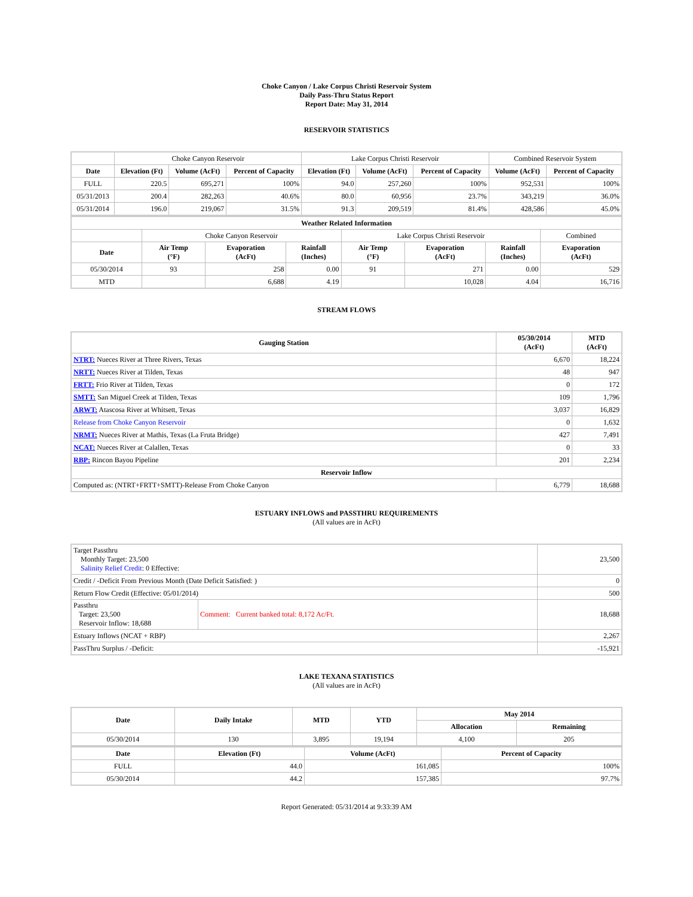Choke Canyon / Lake Corpus Christi Reservoir System
Daily Pass-Thru Status Report
Report Date: May 31, 2014
RESERVOIR STATISTICS
| | Choke Canyon Reservoir | | | Lake Corpus Christi Reservoir | | | Combined Reservoir System | |
| Date | Elevation (Ft) | Volume (AcFt) | Percent of Capacity | Elevation (Ft) | Volume (AcFt) | Percent of Capacity | Volume (AcFt) | Percent of Capacity |
| FULL | 220.5 | 695,271 | 100% | 94.0 | 257,260 | 100% | 952,531 | 100% |
| 05/31/2013 | 200.4 | 282,263 | 40.6% | 80.0 | 60,956 | 23.7% | 343,219 | 36.0% |
| 05/31/2014 | 196.0 | 219,067 | 31.5% | 91.3 | 209,519 | 81.4% | 428,586 | 45.0% |
| Weather Related Information | | | | | | | |
| --- | --- | --- | --- | --- | --- | --- | --- |
| | Choke Canyon Reservoir | | | Lake Corpus Christi Reservoir | | | Combined |
| Date | Air Temp (°F) | Evaporation (AcFt) | Rainfall (Inches) | Air Temp (°F) | Evaporation (AcFt) | Rainfall (Inches) | Evaporation (AcFt) |
| 05/30/2014 | 93 | 258 | 0.00 | 91 | 271 | 0.00 | 529 |
| MTD | | 6,688 | 4.19 | | 10,028 | 4.04 | 16,716 |
STREAM FLOWS
| Gauging Station | 05/30/2014 (AcFt) | MTD (AcFt) |
| --- | --- | --- |
| NTRT: Nueces River at Three Rivers, Texas | 6,670 | 18,224 |
| NRTT: Nueces River at Tilden, Texas | 48 | 947 |
| FRTT: Frio River at Tilden, Texas | 0 | 172 |
| SMTT: San Miguel Creek at Tilden, Texas | 109 | 1,796 |
| ARWT: Atascosa River at Whitsett, Texas | 3,037 | 16,829 |
| Release from Choke Canyon Reservoir | 0 | 1,632 |
| NRMT: Nueces River at Mathis, Texas (La Fruta Bridge) | 427 | 7,491 |
| NCAT: Nueces River at Calallen, Texas | 0 | 33 |
| RBP: Rincon Bayou Pipeline | 201 | 2,234 |
| Reservoir Inflow | | |
| Computed as: (NTRT+FRTT+SMTT)-Release From Choke Canyon | 6,779 | 18,688 |
ESTUARY INFLOWS and PASSTHRU REQUIREMENTS
(All values are in AcFt)
| Target Passthru Monthly Target: 23,500 Salinity Relief Credit : 0 Effective: | | 23,500 |
| Credit / -Deficit From Previous Month (Date Deficit Satisfied: ) | | 0 |
| Return Flow Credit (Effective: 05/01/2014) | | 500 |
| Passthru Target: 23,500 Reservoir Inflow: 18,688 | Comment: Current banked total: 8,172 Ac/Ft. | 18,688 |
| Estuary Inflows (NCAT + RBP) | | 2,267 |
| PassThru Surplus / -Deficit: | | -15,921 |
LAKE TEXANA STATISTICS
(All values are in AcFt)
| Date | Daily Intake | MTD | YTD | May 2014 | |
| --- | --- | --- | --- | --- | --- |
| | | | | Allocation | Remaining |
| 05/30/2014 | 130 | 3,895 | 19,194 | 4,100 | 205 |
| Date | Elevation (Ft) | Volume (AcFt) | Percent of Capacity |
| --- | --- | --- | --- |
| FULL | 44.0 | 161,085 | 100% |
| 05/30/2014 | 44.2 | 157,385 | 97.7% |
Report Generated: 05/31/2014 at 9:33:39 AM